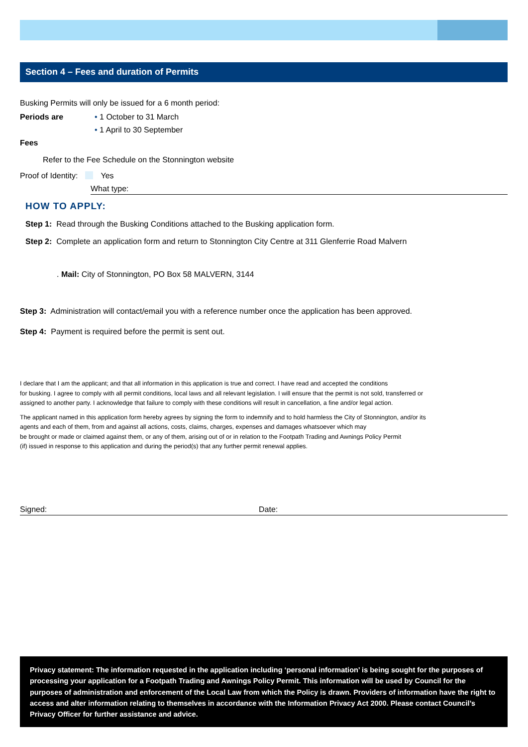Section 4 – Fees and duration of Permits
Busking Permits will only be issued for a 6 month period:
Periods are • 1 October to 31 March
• 1 April to 30 September
Fees
Refer to the Fee Schedule on the Stonnington website
Proof of Identity: Yes
What type:
HOW TO APPLY:
Step 1: Read through the Busking Conditions attached to the Busking application form.
Step 2: Complete an application form and return to Stonnington City Centre at 311 Glenferrie Road Malvern
. Mail: City of Stonnington, PO Box 58 MALVERN, 3144
Step 3: Administration will contact/email you with a reference number once the application has been approved.
Step 4: Payment is required before the permit is sent out.
I declare that I am the applicant; and that all information in this application is true and correct. I have read and accepted the conditions
for busking. I agree to comply with all permit conditions, local laws and all relevant legislation. I will ensure that the permit is not sold, transferred or
assigned to another party. I acknowledge that failure to comply with these conditions will result in cancellation, a fine and/or legal action.
The applicant named in this application form hereby agrees by signing the form to indemnify and to hold harmless the City of Stonnington, and/or its
agents and each of them, from and against all actions, costs, claims, charges, expenses and damages whatsoever which may
be brought or made or claimed against them, or any of them, arising out of or in relation to the Footpath Trading and Awnings Policy Permit
(if) issued in response to this application and during the period(s) that any further permit renewal applies.
Signed: Date:
Privacy statement: The information requested in the application including ‘personal information’ is being sought for the purposes of processing your application for a Footpath Trading and Awnings Policy Permit. This information will be used by Council for the purposes of administration and enforcement of the Local Law from which the Policy is drawn. Providers of information have the right to access and alter information relating to themselves in accordance with the Information Privacy Act 2000. Please contact Council’s Privacy Officer for further assistance and advice.